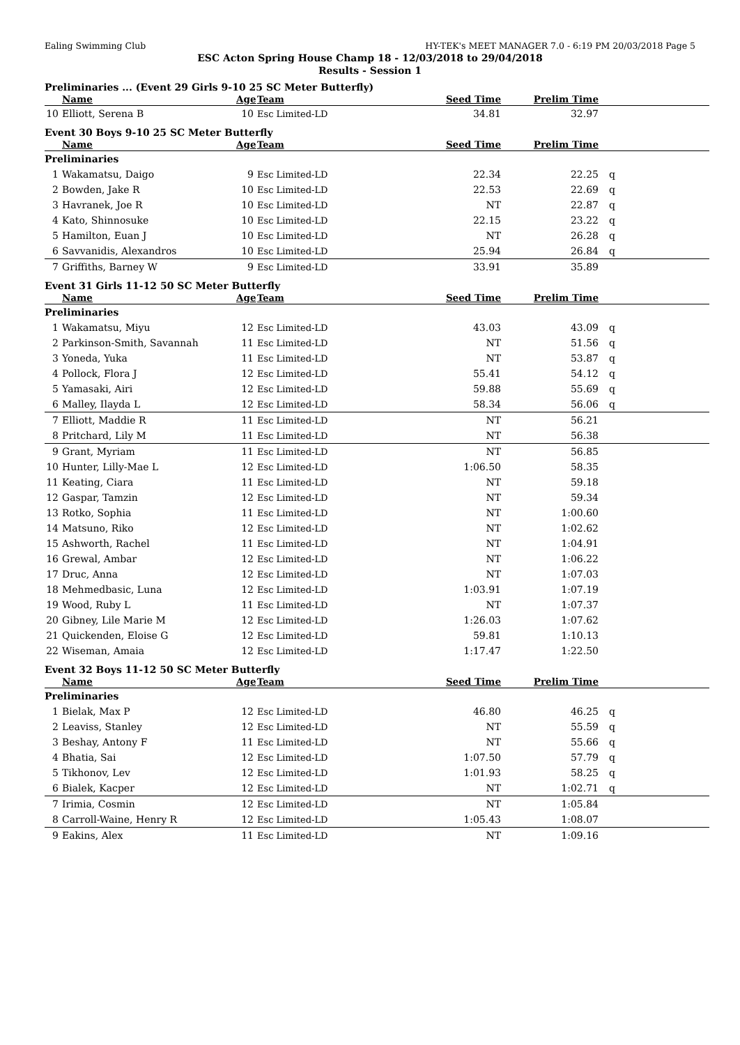Ealing Swimming Club HY-TEK's MEET MANAGER 7.0 - 6:19 PM 20/03/2018 Page 5
ESC Acton Spring House Champ 18 - 12/03/2018 to 29/04/2018
Results - Session 1
Preliminaries ... (Event 29 Girls 9-10 25 SC Meter Butterfly)
| | Name | Age | Team | Seed Time | Prelim Time | |
| --- | --- | --- | --- | --- | --- | --- |
| 10 | Elliott, Serena B | 10 | Esc Limited-LD | 34.81 | 32.97 | |
Event 30 Boys 9-10 25 SC Meter Butterfly
| | Name | Age | Team | Seed Time | Prelim Time | |
| --- | --- | --- | --- | --- | --- | --- |
| Preliminaries | | | | | | |
| 1 | Wakamatsu, Daigo | 9 | Esc Limited-LD | 22.34 | 22.25 | q |
| 2 | Bowden, Jake R | 10 | Esc Limited-LD | 22.53 | 22.69 | q |
| 3 | Havranek, Joe R | 10 | Esc Limited-LD | NT | 22.87 | q |
| 4 | Kato, Shinnosuke | 10 | Esc Limited-LD | 22.15 | 23.22 | q |
| 5 | Hamilton, Euan J | 10 | Esc Limited-LD | NT | 26.28 | q |
| 6 | Savvanidis, Alexandros | 10 | Esc Limited-LD | 25.94 | 26.84 | q |
| 7 | Griffiths, Barney W | 9 | Esc Limited-LD | 33.91 | 35.89 | |
Event 31 Girls 11-12 50 SC Meter Butterfly
| | Name | Age | Team | Seed Time | Prelim Time | |
| --- | --- | --- | --- | --- | --- | --- |
| Preliminaries | | | | | | |
| 1 | Wakamatsu, Miyu | 12 | Esc Limited-LD | 43.03 | 43.09 | q |
| 2 | Parkinson-Smith, Savannah | 11 | Esc Limited-LD | NT | 51.56 | q |
| 3 | Yoneda, Yuka | 11 | Esc Limited-LD | NT | 53.87 | q |
| 4 | Pollock, Flora J | 12 | Esc Limited-LD | 55.41 | 54.12 | q |
| 5 | Yamasaki, Airi | 12 | Esc Limited-LD | 59.88 | 55.69 | q |
| 6 | Malley, Ilayda L | 12 | Esc Limited-LD | 58.34 | 56.06 | q |
| 7 | Elliott, Maddie R | 11 | Esc Limited-LD | NT | 56.21 | |
| 8 | Pritchard, Lily M | 11 | Esc Limited-LD | NT | 56.38 | |
| 9 | Grant, Myriam | 11 | Esc Limited-LD | NT | 56.85 | |
| 10 | Hunter, Lilly-Mae L | 12 | Esc Limited-LD | 1:06.50 | 58.35 | |
| 11 | Keating, Ciara | 11 | Esc Limited-LD | NT | 59.18 | |
| 12 | Gaspar, Tamzin | 12 | Esc Limited-LD | NT | 59.34 | |
| 13 | Rotko, Sophia | 11 | Esc Limited-LD | NT | 1:00.60 | |
| 14 | Matsuno, Riko | 12 | Esc Limited-LD | NT | 1:02.62 | |
| 15 | Ashworth, Rachel | 11 | Esc Limited-LD | NT | 1:04.91 | |
| 16 | Grewal, Ambar | 12 | Esc Limited-LD | NT | 1:06.22 | |
| 17 | Druc, Anna | 12 | Esc Limited-LD | NT | 1:07.03 | |
| 18 | Mehmedbasic, Luna | 12 | Esc Limited-LD | 1:03.91 | 1:07.19 | |
| 19 | Wood, Ruby L | 11 | Esc Limited-LD | NT | 1:07.37 | |
| 20 | Gibney, Lile Marie M | 12 | Esc Limited-LD | 1:26.03 | 1:07.62 | |
| 21 | Quickenden, Eloise G | 12 | Esc Limited-LD | 59.81 | 1:10.13 | |
| 22 | Wiseman, Amaia | 12 | Esc Limited-LD | 1:17.47 | 1:22.50 | |
Event 32 Boys 11-12 50 SC Meter Butterfly
| | Name | Age | Team | Seed Time | Prelim Time | |
| --- | --- | --- | --- | --- | --- | --- |
| Preliminaries | | | | | | |
| 1 | Bielak, Max P | 12 | Esc Limited-LD | 46.80 | 46.25 | q |
| 2 | Leaviss, Stanley | 12 | Esc Limited-LD | NT | 55.59 | q |
| 3 | Beshay, Antony F | 11 | Esc Limited-LD | NT | 55.66 | q |
| 4 | Bhatia, Sai | 12 | Esc Limited-LD | 1:07.50 | 57.79 | q |
| 5 | Tikhonov, Lev | 12 | Esc Limited-LD | 1:01.93 | 58.25 | q |
| 6 | Bialek, Kacper | 12 | Esc Limited-LD | NT | 1:02.71 | q |
| 7 | Irimia, Cosmin | 12 | Esc Limited-LD | NT | 1:05.84 | |
| 8 | Carroll-Waine, Henry R | 12 | Esc Limited-LD | 1:05.43 | 1:08.07 | |
| 9 | Eakins, Alex | 11 | Esc Limited-LD | NT | 1:09.16 | |